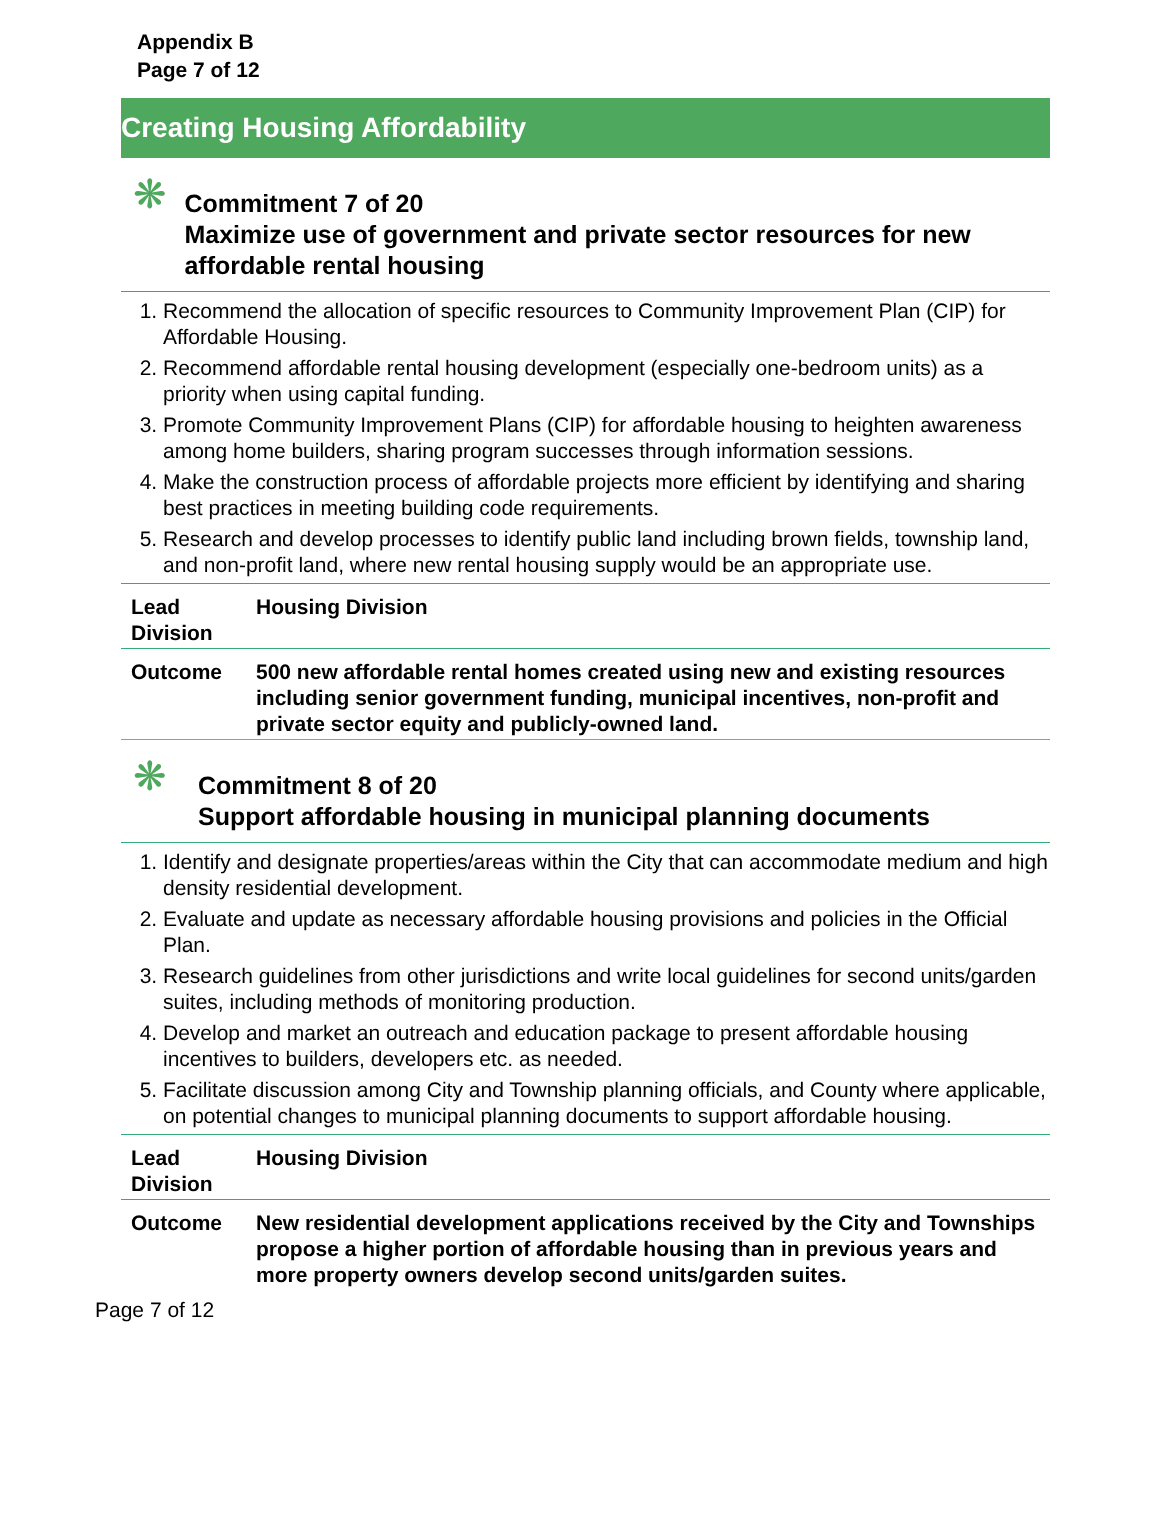Appendix B
Page 7 of 12
Creating Housing Affordability
❋
Commitment 7 of 20
Maximize use of government and private sector resources for new affordable rental housing
1. Recommend the allocation of specific resources to Community Improvement Plan (CIP) for Affordable Housing.
2. Recommend affordable rental housing development (especially one-bedroom units) as a priority when using capital funding.
3. Promote Community Improvement Plans (CIP) for affordable housing to heighten awareness among home builders, sharing program successes through information sessions.
4. Make the construction process of affordable projects more efficient by identifying and sharing best practices in meeting building code requirements.
5. Research and develop processes to identify public land including brown fields, township land, and non-profit land, where new rental housing supply would be an appropriate use.
| Lead Division | Housing Division |
| Outcome | 500 new affordable rental homes created using new and existing resources including senior government funding, municipal incentives, non-profit and private sector equity and publicly-owned land. |
❋
Commitment 8 of 20
Support affordable housing in municipal planning documents
1. Identify and designate properties/areas within the City that can accommodate medium and high density residential development.
2. Evaluate and update as necessary affordable housing provisions and policies in the Official Plan.
3. Research guidelines from other jurisdictions and write local guidelines for second units/garden suites, including methods of monitoring production.
4. Develop and market an outreach and education package to present affordable housing incentives to builders, developers etc. as needed.
5. Facilitate discussion among City and Township planning officials, and County where applicable, on potential changes to municipal planning documents to support affordable housing.
| Lead Division | Housing Division |
| Outcome | New residential development applications received by the City and Townships propose a higher portion of affordable housing than in previous years and more property owners develop second units/garden suites. |
Page 7 of 12